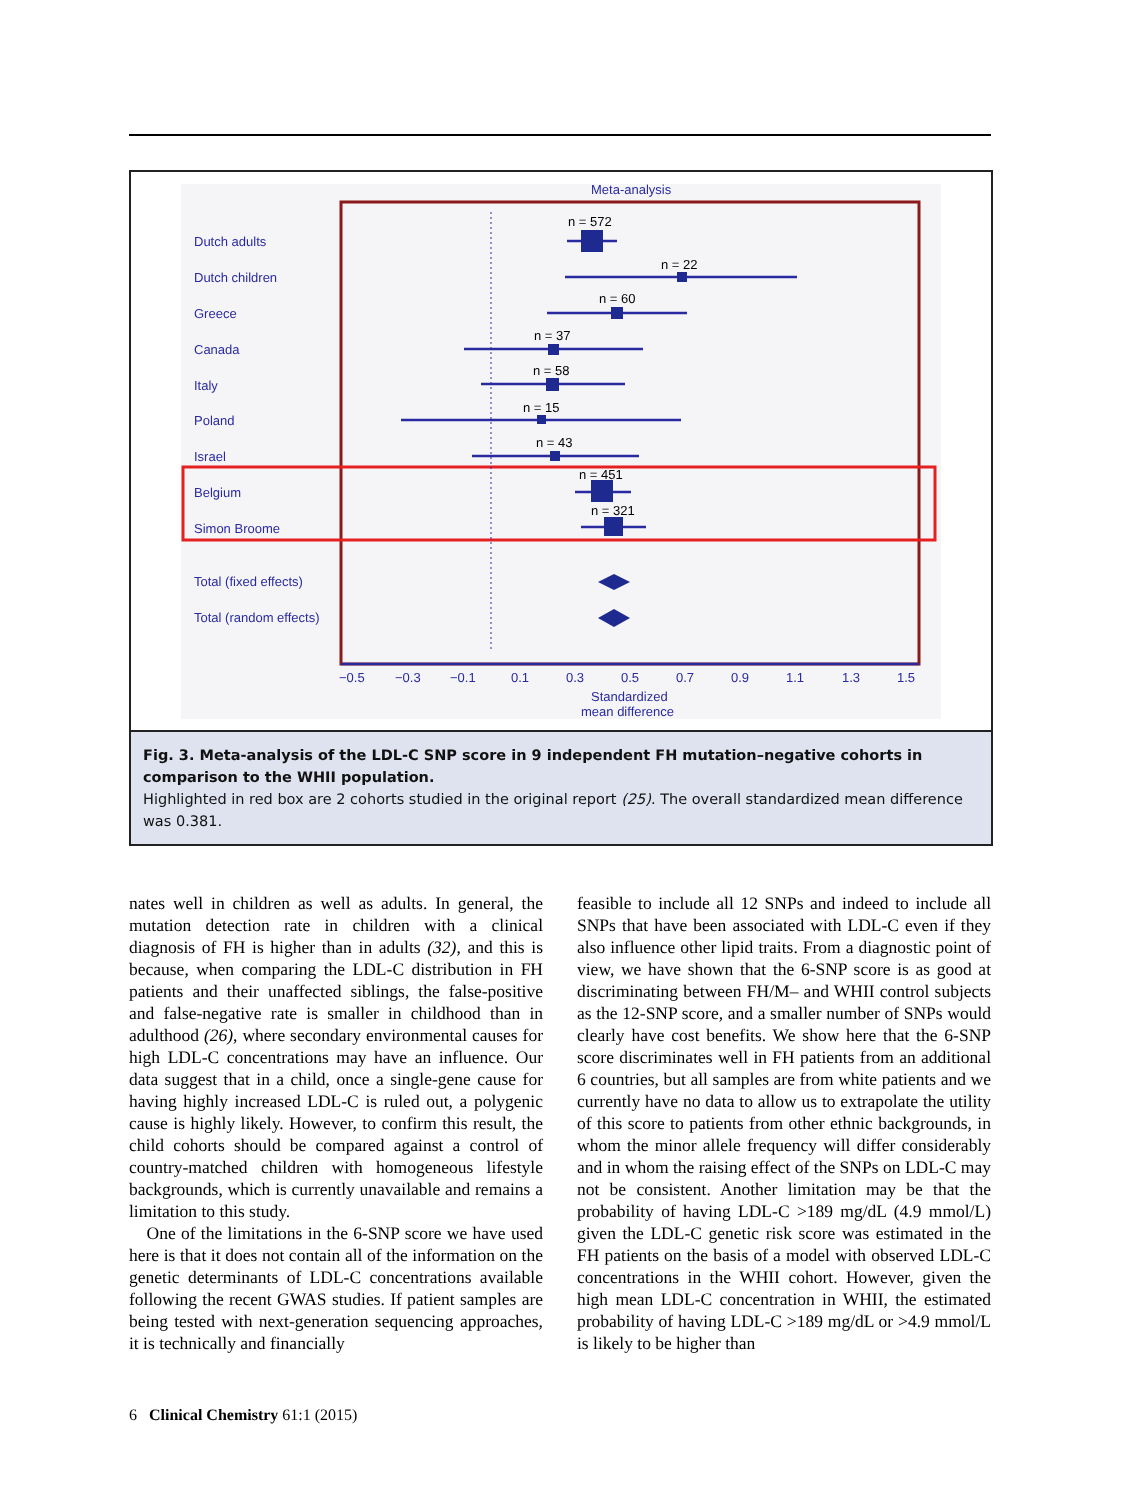Meta-analysis
Dutch adults
Dutch children
Greece
Canada
Italy
Poland
Israel
Belgium
Simon Broome
Total (fixed effects)
Total (random effects)
n = 572
n = 22
n = 60
n = 37
n = 58
n = 15
n = 43
n = 451
n = 321
−0.5
−0.3
−0.1
0.1
0.3
0.5
0.7
0.9
1.1
1.3
1.5
Standardized
mean difference
Fig. 3. Meta-analysis of the LDL-C SNP score in 9 independent FH mutation–negative cohorts in comparison to the WHII population.
Highlighted in red box are 2 cohorts studied in the original report (25). The overall standardized mean difference was 0.381.
nates well in children as well as adults. In general, the mutation detection rate in children with a clinical diagnosis of FH is higher than in adults (32), and this is because, when comparing the LDL-C distribution in FH patients and their unaffected siblings, the false-positive and false-negative rate is smaller in childhood than in adulthood (26), where secondary environmental causes for high LDL-C concentrations may have an influence. Our data suggest that in a child, once a single-gene cause for having highly increased LDL-C is ruled out, a polygenic cause is highly likely. However, to confirm this result, the child cohorts should be compared against a control of country-matched children with homogeneous lifestyle backgrounds, which is currently unavailable and remains a limitation to this study.
 One of the limitations in the 6-SNP score we have used here is that it does not contain all of the information on the genetic determinants of LDL-C concentrations available following the recent GWAS studies. If patient samples are being tested with next-generation sequencing approaches, it is technically and financially
feasible to include all 12 SNPs and indeed to include all SNPs that have been associated with LDL-C even if they also influence other lipid traits. From a diagnostic point of view, we have shown that the 6-SNP score is as good at discriminating between FH/M– and WHII control subjects as the 12-SNP score, and a smaller number of SNPs would clearly have cost benefits. We show here that the 6-SNP score discriminates well in FH patients from an additional 6 countries, but all samples are from white patients and we currently have no data to allow us to extrapolate the utility of this score to patients from other ethnic backgrounds, in whom the minor allele frequency will differ considerably and in whom the raising effect of the SNPs on LDL-C may not be consistent. Another limitation may be that the probability of having LDL-C >189 mg/dL (4.9 mmol/L) given the LDL-C genetic risk score was estimated in the FH patients on the basis of a model with observed LDL-C concentrations in the WHII cohort. However, given the high mean LDL-C concentration in WHII, the estimated probability of having LDL-C >189 mg/dL or >4.9 mmol/L is likely to be higher than
6 Clinical Chemistry 61:1 (2015)